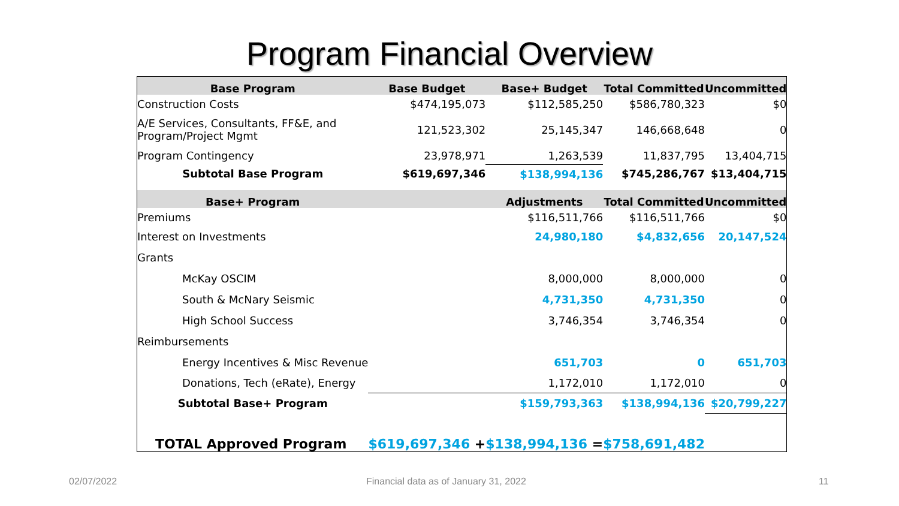Program Financial Overview
| Base Program | Base Budget | Base+ Budget | Total Committed | Uncommitted |
| --- | --- | --- | --- | --- |
| Construction Costs | $474,195,073 | $112,585,250 | $586,780,323 | $0 |
| A/E Services, Consultants, FF&E, and Program/Project Mgmt | 121,523,302 | 25,145,347 | 146,668,648 | 0 |
| Program Contingency | 23,978,971 | 1,263,539 | 11,837,795 | 13,404,715 |
| Subtotal Base Program | $619,697,346 | $138,994,136 | $745,286,767 | $13,404,715 |
| Base+ Program | | Adjustments | Total Committed | Uncommitted |
| Premiums | | $116,511,766 | $116,511,766 | $0 |
| Interest on Investments | | 24,980,180 | $4,832,656 | 20,147,524 |
| Grants | | | | |
| McKay OSCIM | | 8,000,000 | 8,000,000 | 0 |
| South & McNary Seismic | | 4,731,350 | 4,731,350 | 0 |
| High School Success | | 3,746,354 | 3,746,354 | 0 |
| Reimbursements | | | | |
| Energy Incentives & Misc Revenue | | 651,703 | 0 | 651,703 |
| Donations, Tech (eRate), Energy | | 1,172,010 | 1,172,010 | 0 |
| Subtotal Base+ Program | | $159,793,363 | $138,994,136 | $20,799,227 |
| TOTAL Approved Program | $619,697,346 + | $138,994,136 = | $758,691,482 | |
02/07/2022
Financial data as of January 31, 2022
11